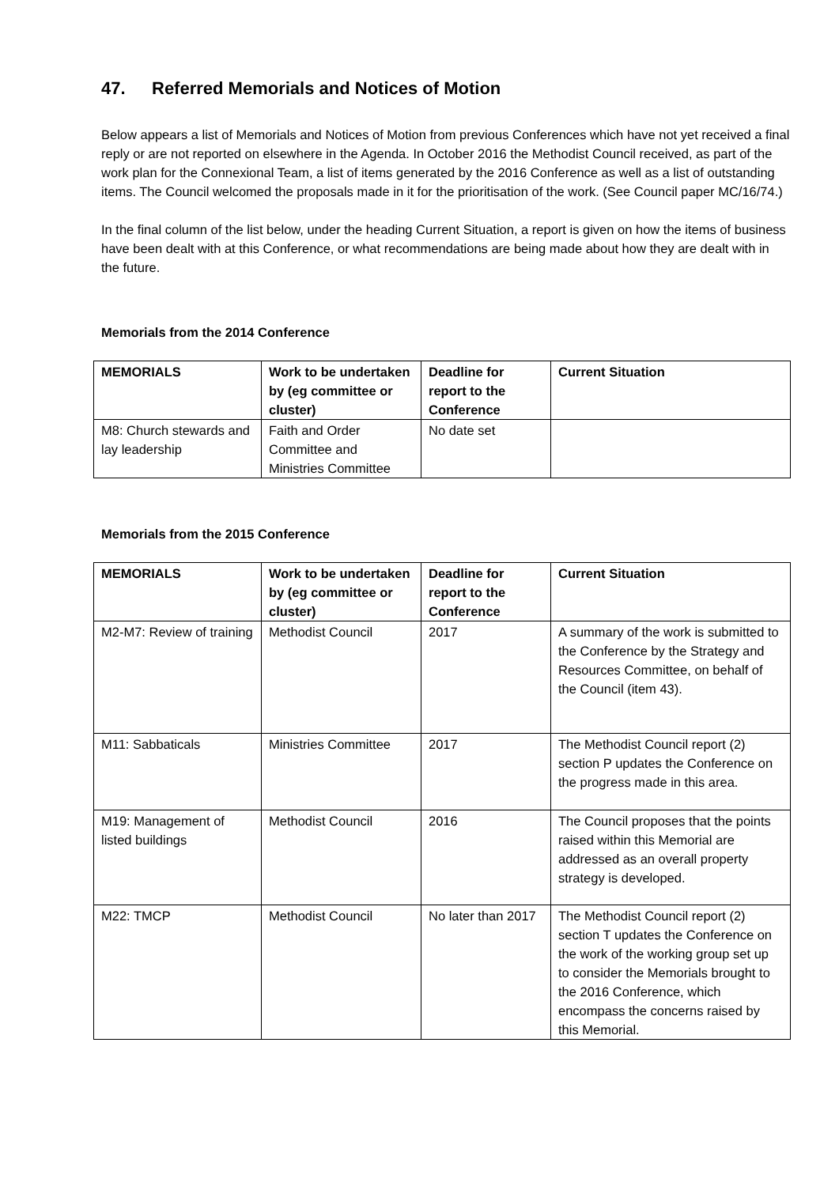47. Referred Memorials and Notices of Motion
Below appears a list of Memorials and Notices of Motion from previous Conferences which have not yet received a final reply or are not reported on elsewhere in the Agenda. In October 2016 the Methodist Council received, as part of the work plan for the Connexional Team, a list of items generated by the 2016 Conference as well as a list of outstanding items. The Council welcomed the proposals made in it for the prioritisation of the work. (See Council paper MC/16/74.)
In the final column of the list below, under the heading Current Situation, a report is given on how the items of business have been dealt with at this Conference, or what recommendations are being made about how they are dealt with in the future.
Memorials from the 2014 Conference
| MEMORIALS | Work to be undertaken by (eg committee or cluster) | Deadline for report to the Conference | Current Situation |
| --- | --- | --- | --- |
| M8: Church stewards and lay leadership | Faith and Order Committee and Ministries Committee | No date set | |
Memorials from the 2015 Conference
| MEMORIALS | Work to be undertaken by (eg committee or cluster) | Deadline for report to the Conference | Current Situation |
| --- | --- | --- | --- |
| M2-M7: Review of training | Methodist Council | 2017 | A summary of the work is submitted to the Conference by the Strategy and Resources Committee, on behalf of the Council (item 43). |
| M11: Sabbaticals | Ministries Committee | 2017 | The Methodist Council report (2) section P updates the Conference on the progress made in this area. |
| M19: Management of listed buildings | Methodist Council | 2016 | The Council proposes that the points raised within this Memorial are addressed as an overall property strategy is developed. |
| M22: TMCP | Methodist Council | No later than 2017 | The Methodist Council report (2) section T updates the Conference on the work of the working group set up to consider the Memorials brought to the 2016 Conference, which encompass the concerns raised by this Memorial. |